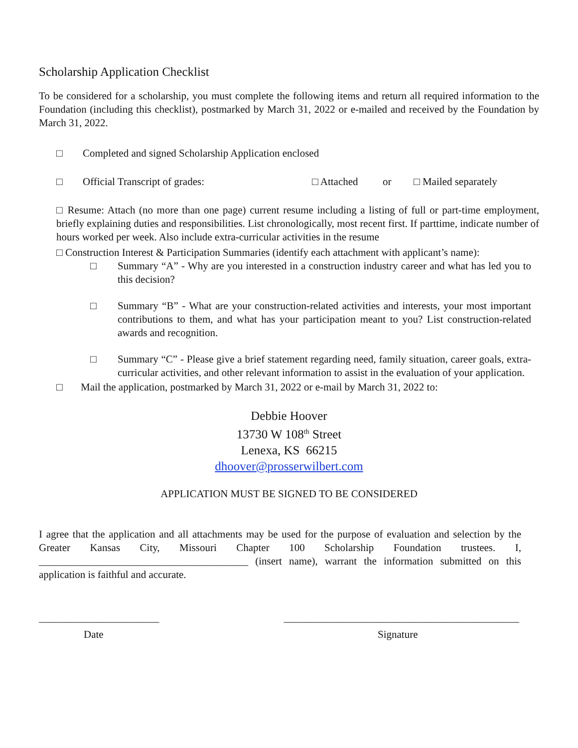Scholarship Application Checklist
To be considered for a scholarship, you must complete the following items and return all required information to the Foundation (including this checklist), postmarked by March 31, 2022 or e-mailed and received by the Foundation by March 31, 2022.
□ Completed and signed Scholarship Application enclosed
□ Official Transcript of grades: □ Attached or □ Mailed separately
□ Resume: Attach (no more than one page) current resume including a listing of full or part-time employment, briefly explaining duties and responsibilities. List chronologically, most recent first. If parttime, indicate number of hours worked per week. Also include extra-curricular activities in the resume
□ Construction Interest & Participation Summaries (identify each attachment with applicant’s name):
□ Summary “A” - Why are you interested in a construction industry career and what has led you to this decision?
□ Summary “B” - What are your construction-related activities and interests, your most important contributions to them, and what has your participation meant to you? List construction-related awards and recognition.
□ Summary “C” - Please give a brief statement regarding need, family situation, career goals, extra-curricular activities, and other relevant information to assist in the evaluation of your application.
□ Mail the application, postmarked by March 31, 2022 or e-mail by March 31, 2022 to:
Debbie Hoover
13730 W 108<sup>th</sup> Street
Lenexa, KS 66215
dhoover@prosserwilbert.com
APPLICATION MUST BE SIGNED TO BE CONSIDERED
I agree that the application and all attachments may be used for the purpose of evaluation and selection by the Greater Kansas City, Missouri Chapter 100 Scholarship Foundation trustees. I, ________________________________________ (insert name), warrant the information submitted on this application is faithful and accurate.
_______________________ _____________________________________________
Date Signature